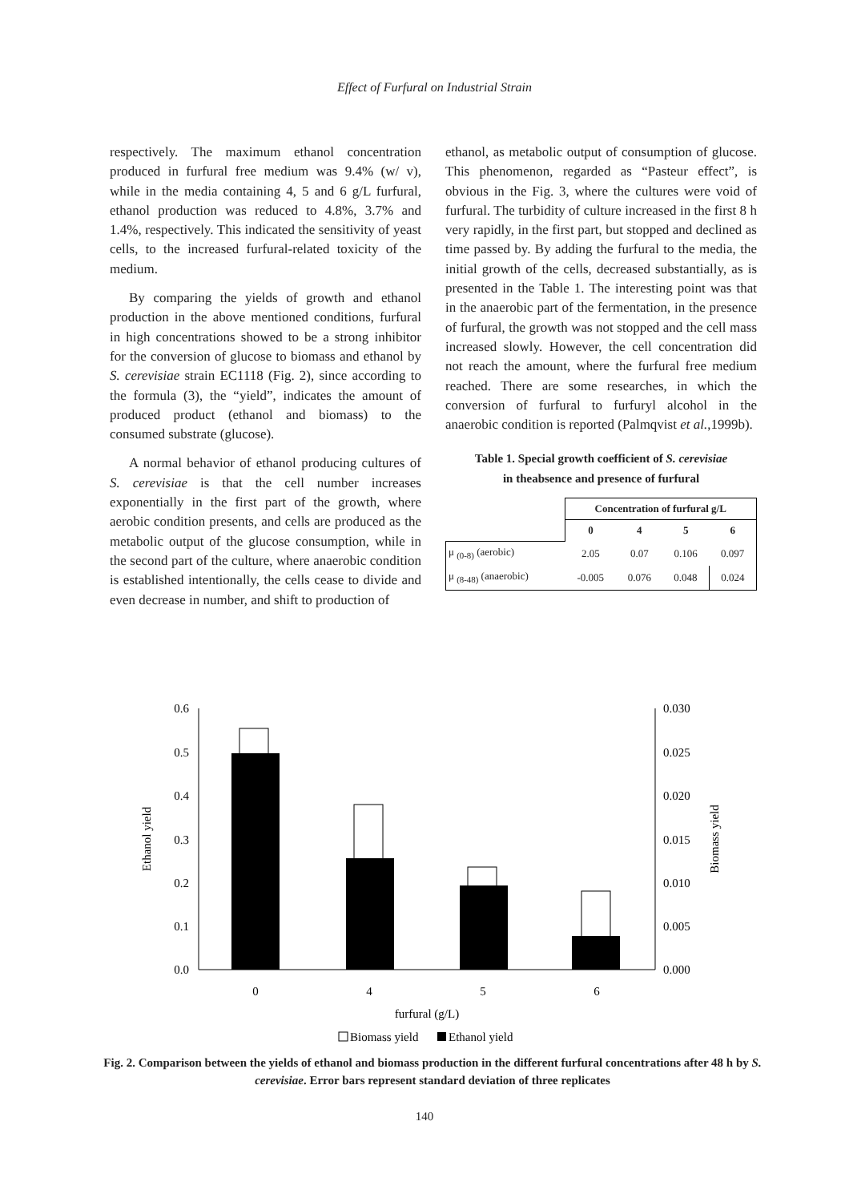Effect of Furfural on Industrial Strain
respectively. The maximum ethanol concentration produced in furfural free medium was 9.4% (w/ v), while in the media containing 4, 5 and 6 g/L furfural, ethanol production was reduced to 4.8%, 3.7% and 1.4%, respectively. This indicated the sensitivity of yeast cells, to the increased furfural-related toxicity of the medium.
By comparing the yields of growth and ethanol production in the above mentioned conditions, furfural in high concentrations showed to be a strong inhibitor for the conversion of glucose to biomass and ethanol by S. cerevisiae strain EC1118 (Fig. 2), since according to the formula (3), the “yield”, indicates the amount of produced product (ethanol and biomass) to the consumed substrate (glucose).
A normal behavior of ethanol producing cultures of S. cerevisiae is that the cell number increases exponentially in the first part of the growth, where aerobic condition presents, and cells are produced as the metabolic output of the glucose consumption, while in the second part of the culture, where anaerobic condition is established intentionally, the cells cease to divide and even decrease in number, and shift to production of
ethanol, as metabolic output of consumption of glucose. This phenomenon, regarded as “Pasteur effect”, is obvious in the Fig. 3, where the cultures were void of furfural. The turbidity of culture increased in the first 8 h very rapidly, in the first part, but stopped and declined as time passed by. By adding the furfural to the media, the initial growth of the cells, decreased substantially, as is presented in the Table 1. The interesting point was that in the anaerobic part of the fermentation, in the presence of furfural, the growth was not stopped and the cell mass increased slowly. However, the cell concentration did not reach the amount, where the furfural free medium reached. There are some researches, in which the conversion of furfural to furfuryl alcohol in the anaerobic condition is reported (Palmqvist et al.,1999b).
Table 1. Special growth coefficient of S. cerevisiae
in theabsence and presence of furfural
| | Concentration of furfural g/L | | | |
| --- | --- | --- | --- | --- |
| | 0 | 4 | 5 | 6 |
| μ <sub>(0-8)</sub> (aerobic) | 2.05 | 0.07 | 0.106 | 0.097 |
| μ <sub>(8-48)</sub> (anaerobic) | -0.005 | 0.076 | 0.048 | 0.024 |
0.6
0.5
0.4
0.3
0.2
0.1
0.0
0.030
0.025
0.020
0.015
0.010
0.005
0.000
0
4
5
6
furfural (g/L)
Ethanol yield
Biomass yield
Biomass yield
Ethanol yield
Fig. 2. Comparison between the yields of ethanol and biomass production in the different furfural concentrations after 48 h by S. cerevisiae. Error bars represent standard deviation of three replicates
140